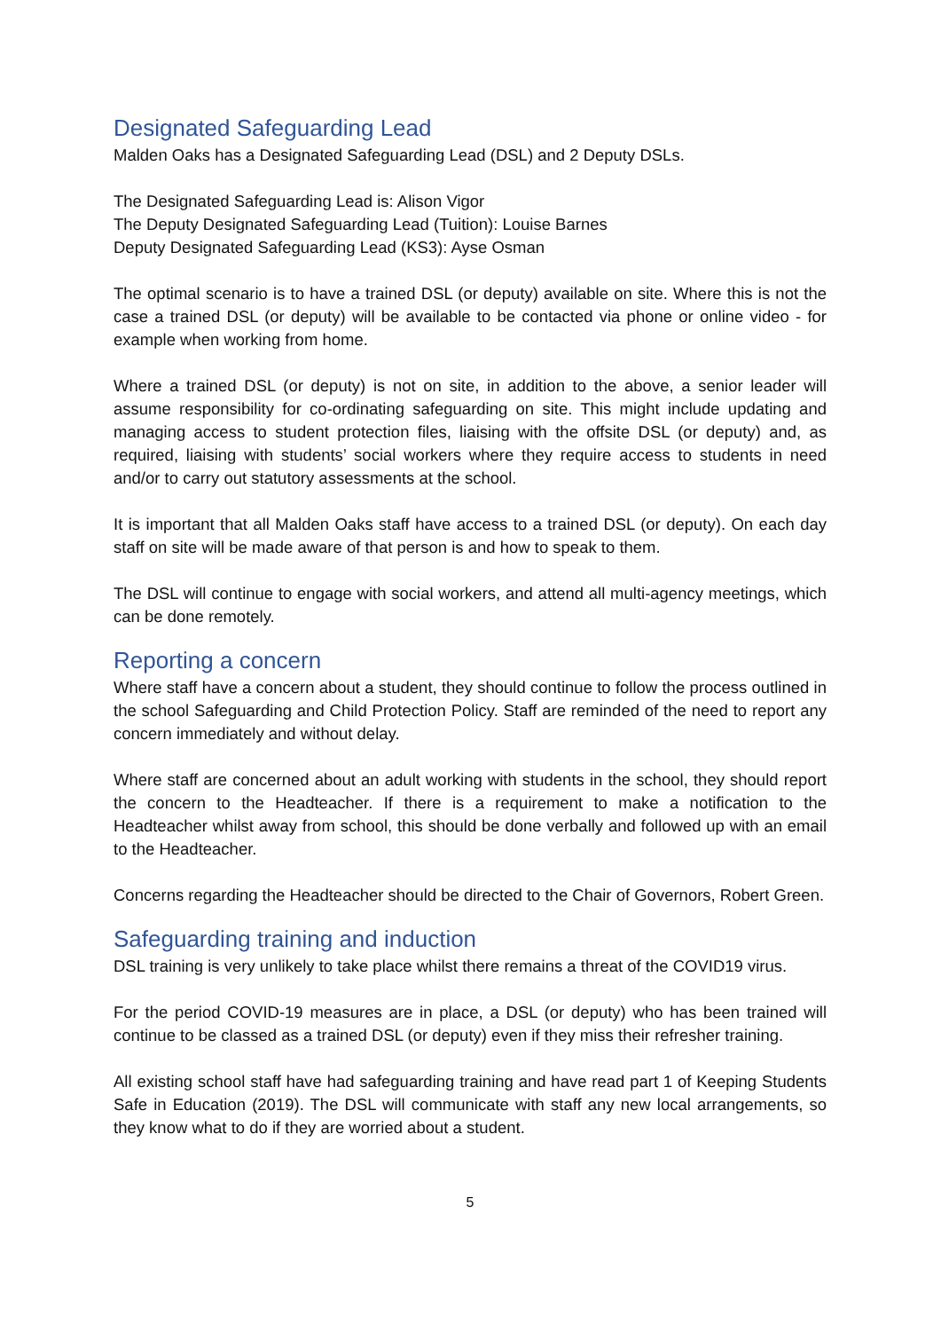Designated Safeguarding Lead
Malden Oaks has a Designated Safeguarding Lead (DSL) and 2 Deputy DSLs.
The Designated Safeguarding Lead is: Alison Vigor
The Deputy Designated Safeguarding Lead (Tuition): Louise Barnes
Deputy Designated Safeguarding Lead (KS3): Ayse Osman
The optimal scenario is to have a trained DSL (or deputy) available on site. Where this is not the case a trained DSL (or deputy) will be available to be contacted via phone or online video - for example when working from home.
Where a trained DSL (or deputy) is not on site, in addition to the above, a senior leader will assume responsibility for co-ordinating safeguarding on site. This might include updating and managing access to student protection files, liaising with the offsite DSL (or deputy) and, as required, liaising with students’ social workers where they require access to students in need and/or to carry out statutory assessments at the school.
It is important that all Malden Oaks staff have access to a trained DSL (or deputy). On each day staff on site will be made aware of that person is and how to speak to them.
The DSL will continue to engage with social workers, and attend all multi-agency meetings, which can be done remotely.
Reporting a concern
Where staff have a concern about a student, they should continue to follow the process outlined in the school Safeguarding and Child Protection Policy. Staff are reminded of the need to report any concern immediately and without delay.
Where staff are concerned about an adult working with students in the school, they should report the concern to the Headteacher. If there is a requirement to make a notification to the Headteacher whilst away from school, this should be done verbally and followed up with an email to the Headteacher.
Concerns regarding the Headteacher should be directed to the Chair of Governors, Robert Green.
Safeguarding training and induction
DSL training is very unlikely to take place whilst there remains a threat of the COVID19 virus.
For the period COVID-19 measures are in place, a DSL (or deputy) who has been trained will continue to be classed as a trained DSL (or deputy) even if they miss their refresher training.
All existing school staff have had safeguarding training and have read part 1 of Keeping Students Safe in Education (2019). The DSL will communicate with staff any new local arrangements, so they know what to do if they are worried about a student.
5